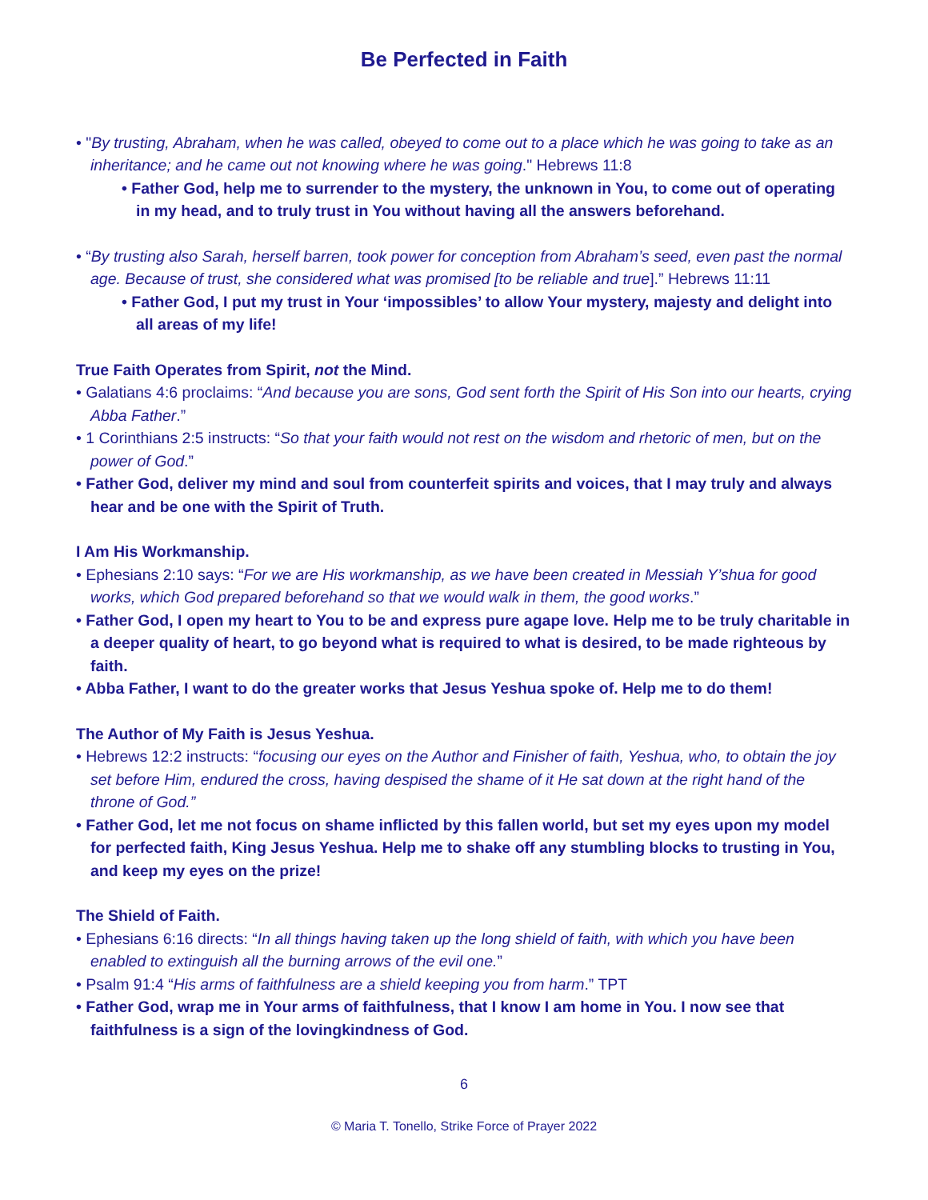Be Perfected in Faith
• "By trusting, Abraham, when he was called, obeyed to come out to a place which he was going to take as an inheritance; and he came out not knowing where he was going." Hebrews 11:8
• Father God, help me to surrender to the mystery, the unknown in You, to come out of operating in my head, and to truly trust in You without having all the answers beforehand.
• “By trusting also Sarah, herself barren, took power for conception from Abraham’s seed, even past the normal age. Because of trust, she considered what was promised [to be reliable and true].” Hebrews 11:11
• Father God, I put my trust in Your ‘impossibles’ to allow Your mystery, majesty and delight into all areas of my life!
True Faith Operates from Spirit, not the Mind.
• Galatians 4:6 proclaims: “And because you are sons, God sent forth the Spirit of His Son into our hearts, crying Abba Father.”
• 1 Corinthians 2:5 instructs: “So that your faith would not rest on the wisdom and rhetoric of men, but on the power of God.”
• Father God, deliver my mind and soul from counterfeit spirits and voices, that I may truly and always hear and be one with the Spirit of Truth.
I Am His Workmanship.
• Ephesians 2:10 says: “For we are His workmanship, as we have been created in Messiah Y’shua for good works, which God prepared beforehand so that we would walk in them, the good works.”
• Father God, I open my heart to You to be and express pure agape love. Help me to be truly charitable in a deeper quality of heart, to go beyond what is required to what is desired, to be made righteous by faith.
• Abba Father, I want to do the greater works that Jesus Yeshua spoke of. Help me to do them!
The Author of My Faith is Jesus Yeshua.
• Hebrews 12:2 instructs: “focusing our eyes on the Author and Finisher of faith, Yeshua, who, to obtain the joy set before Him, endured the cross, having despised the shame of it He sat down at the right hand of the throne of God.”
• Father God, let me not focus on shame inflicted by this fallen world, but set my eyes upon my model for perfected faith, King Jesus Yeshua. Help me to shake off any stumbling blocks to trusting in You, and keep my eyes on the prize!
The Shield of Faith.
• Ephesians 6:16 directs: “In all things having taken up the long shield of faith, with which you have been enabled to extinguish all the burning arrows of the evil one.”
• Psalm 91:4 “His arms of faithfulness are a shield keeping you from harm.” TPT
• Father God, wrap me in Your arms of faithfulness, that I know I am home in You. I now see that faithfulness is a sign of the lovingkindness of God.
6
© Maria T. Tonello, Strike Force of Prayer 2022